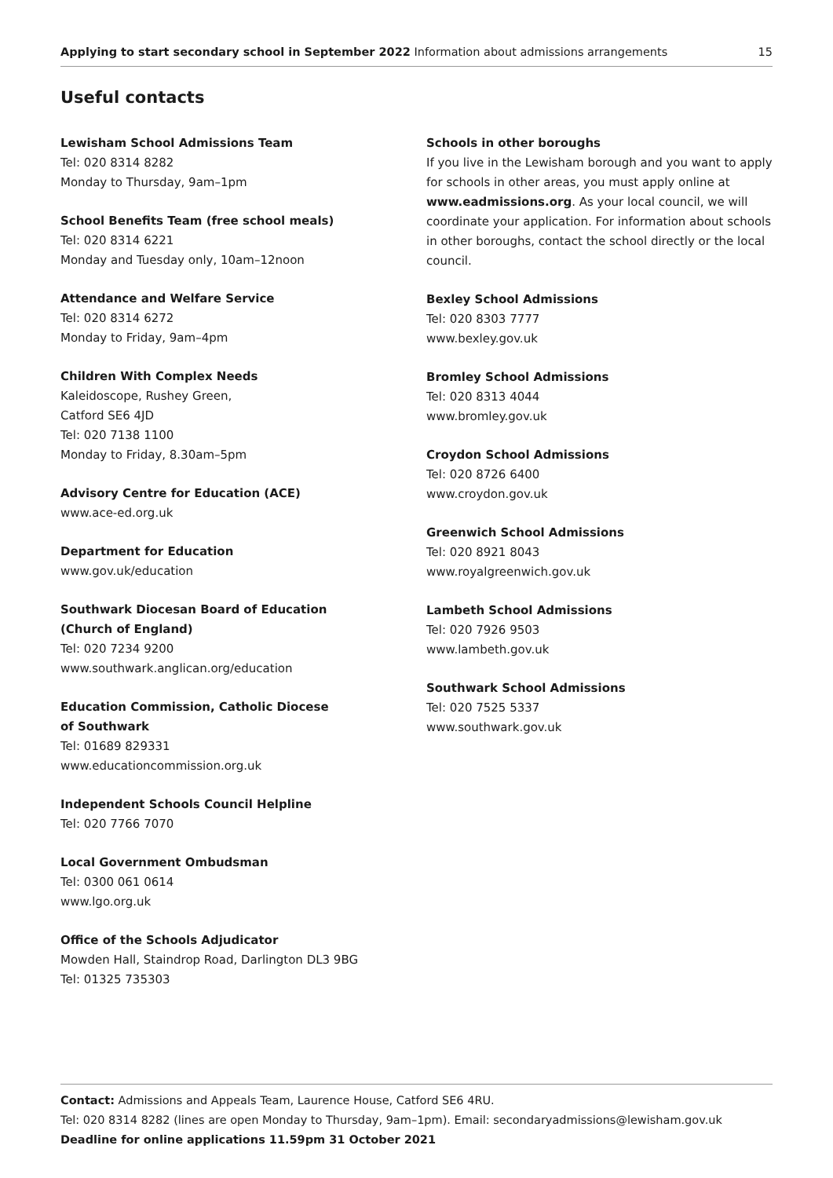Applying to start secondary school in September 2022 Information about admissions arrangements 15
Useful contacts
Lewisham School Admissions Team
Tel: 020 8314 8282
Monday to Thursday, 9am–1pm
School Benefits Team (free school meals)
Tel: 020 8314 6221
Monday and Tuesday only, 10am–12noon
Attendance and Welfare Service
Tel: 020 8314 6272
Monday to Friday, 9am–4pm
Children With Complex Needs
Kaleidoscope, Rushey Green,
Catford SE6 4JD
Tel: 020 7138 1100
Monday to Friday, 8.30am–5pm
Advisory Centre for Education (ACE)
www.ace-ed.org.uk
Department for Education
www.gov.uk/education
Southwark Diocesan Board of Education
(Church of England)
Tel: 020 7234 9200
www.southwark.anglican.org/education
Education Commission, Catholic Diocese
of Southwark
Tel: 01689 829331
www.educationcommission.org.uk
Independent Schools Council Helpline
Tel: 020 7766 7070
Local Government Ombudsman
Tel: 0300 061 0614
www.lgo.org.uk
Office of the Schools Adjudicator
Mowden Hall, Staindrop Road, Darlington DL3 9BG
Tel: 01325 735303
Schools in other boroughs
If you live in the Lewisham borough and you want to apply for schools in other areas, you must apply online at www.eadmissions.org. As your local council, we will coordinate your application. For information about schools in other boroughs, contact the school directly or the local council.
Bexley School Admissions
Tel: 020 8303 7777
www.bexley.gov.uk
Bromley School Admissions
Tel: 020 8313 4044
www.bromley.gov.uk
Croydon School Admissions
Tel: 020 8726 6400
www.croydon.gov.uk
Greenwich School Admissions
Tel: 020 8921 8043
www.royalgreenwich.gov.uk
Lambeth School Admissions
Tel: 020 7926 9503
www.lambeth.gov.uk
Southwark School Admissions
Tel: 020 7525 5337
www.southwark.gov.uk
Contact: Admissions and Appeals Team, Laurence House, Catford SE6 4RU.
Tel: 020 8314 8282 (lines are open Monday to Thursday, 9am–1pm). Email: secondaryadmissions@lewisham.gov.uk
Deadline for online applications 11.59pm 31 October 2021